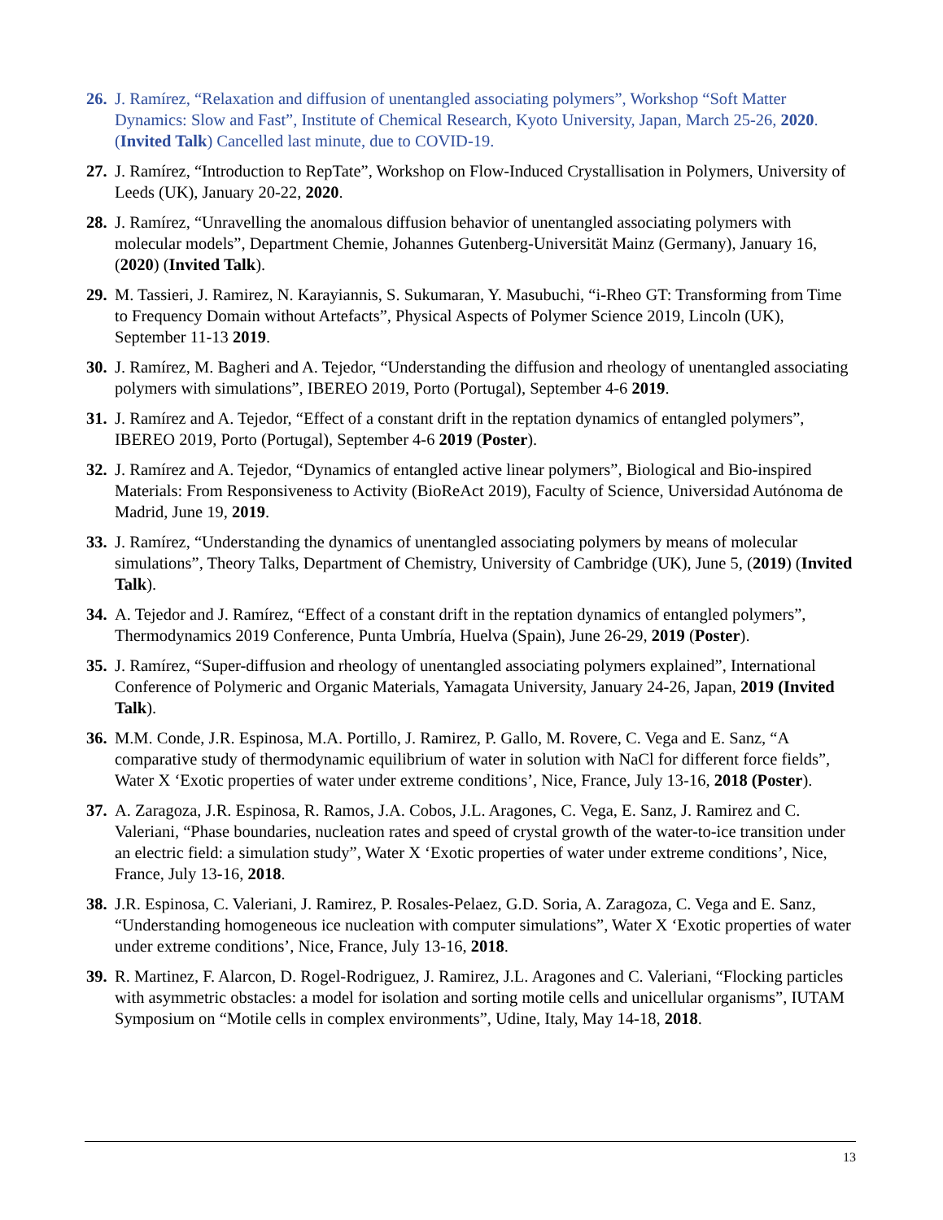26.
J. Ramírez, “Relaxation and diffusion of unentangled associating polymers”, Workshop “Soft Matter Dynamics: Slow and Fast”, Institute of Chemical Research, Kyoto University, Japan, March 25-26, 2020. (Invited Talk) Cancelled last minute, due to COVID-19.
27.
J. Ramírez, “Introduction to RepTate”, Workshop on Flow-Induced Crystallisation in Polymers, University of Leeds (UK), January 20-22, 2020.
28.
J. Ramírez, “Unravelling the anomalous diffusion behavior of unentangled associating polymers with molecular models”, Department Chemie, Johannes Gutenberg-Universität Mainz (Germany), January 16, (2020) (Invited Talk).
29.
M. Tassieri, J. Ramirez, N. Karayiannis, S. Sukumaran, Y. Masubuchi, “i-Rheo GT: Transforming from Time to Frequency Domain without Artefacts”, Physical Aspects of Polymer Science 2019, Lincoln (UK), September 11-13 2019.
30.
J. Ramírez, M. Bagheri and A. Tejedor, “Understanding the diffusion and rheology of unentangled associating polymers with simulations”, IBEREO 2019, Porto (Portugal), September 4-6 2019.
31.
J. Ramírez and A. Tejedor, “Effect of a constant drift in the reptation dynamics of entangled polymers”, IBEREO 2019, Porto (Portugal), September 4-6 2019 (Poster).
32.
J. Ramírez and A. Tejedor, “Dynamics of entangled active linear polymers”, Biological and Bio-inspired Materials: From Responsiveness to Activity (BioReAct 2019), Faculty of Science, Universidad Autónoma de Madrid, June 19, 2019.
33.
J. Ramírez, “Understanding the dynamics of unentangled associating polymers by means of molecular simulations”, Theory Talks, Department of Chemistry, University of Cambridge (UK), June 5, (2019) (Invited Talk).
34.
A. Tejedor and J. Ramírez, “Effect of a constant drift in the reptation dynamics of entangled polymers”, Thermodynamics 2019 Conference, Punta Umbría, Huelva (Spain), June 26-29, 2019 (Poster).
35.
J. Ramírez, “Super-diffusion and rheology of unentangled associating polymers explained”, International Conference of Polymeric and Organic Materials, Yamagata University, January 24-26, Japan, 2019 (Invited Talk).
36.
M.M. Conde, J.R. Espinosa, M.A. Portillo, J. Ramirez, P. Gallo, M. Rovere, C. Vega and E. Sanz, “A comparative study of thermodynamic equilibrium of water in solution with NaCl for different force fields”, Water X ‘Exotic properties of water under extreme conditions’, Nice, France, July 13-16, 2018 (Poster).
37.
A. Zaragoza, J.R. Espinosa, R. Ramos, J.A. Cobos, J.L. Aragones, C. Vega, E. Sanz, J. Ramirez and C. Valeriani, “Phase boundaries, nucleation rates and speed of crystal growth of the water-to-ice transition under an electric field: a simulation study”, Water X ‘Exotic properties of water under extreme conditions’, Nice, France, July 13-16, 2018.
38.
J.R. Espinosa, C. Valeriani, J. Ramirez, P. Rosales-Pelaez, G.D. Soria, A. Zaragoza, C. Vega and E. Sanz, “Understanding homogeneous ice nucleation with computer simulations”, Water X ‘Exotic properties of water under extreme conditions’, Nice, France, July 13-16, 2018.
39.
R. Martinez, F. Alarcon, D. Rogel-Rodriguez, J. Ramirez, J.L. Aragones and C. Valeriani, “Flocking particles with asymmetric obstacles: a model for isolation and sorting motile cells and unicellular organisms”, IUTAM Symposium on “Motile cells in complex environments”, Udine, Italy, May 14-18, 2018.
13